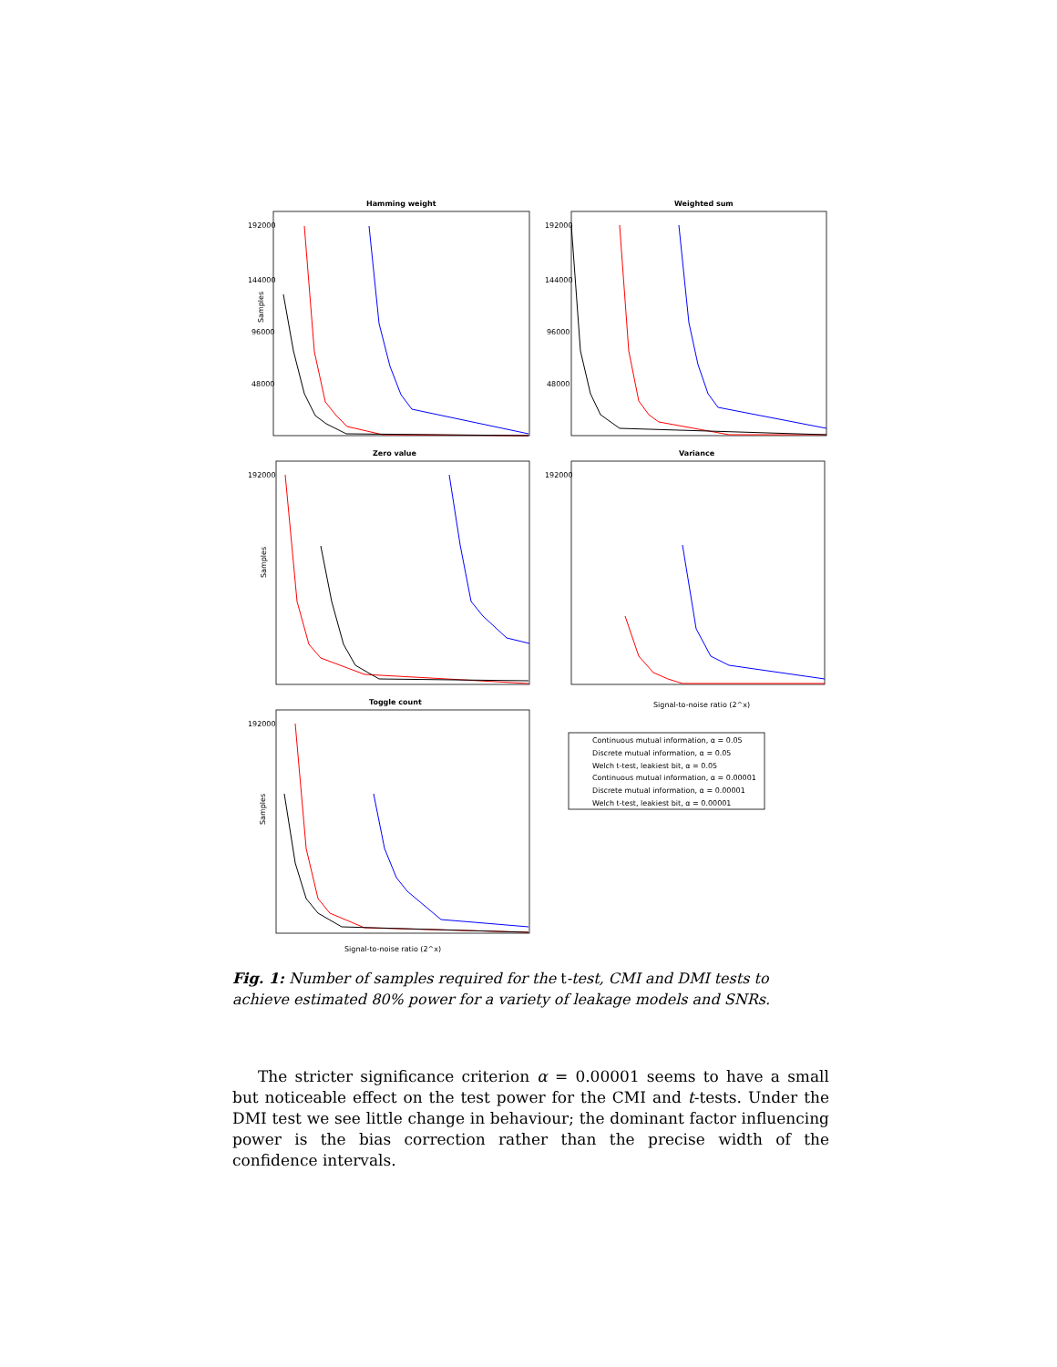Hamming weight
Weighted sum
Zero value
Variance
Toggle count
Samples
Samples
Samples
192000
144000
96000
48000
192000
144000
96000
48000
192000
192000
192000
Signal-to-noise ratio (2^x)
Signal-to-noise ratio (2^x)
Continuous mutual information, α = 0.05
Discrete mutual information, α = 0.05
Welch t-test, leakiest bit, α = 0.05
Continuous mutual information, α = 0.00001
Discrete mutual information, α = 0.00001
Welch t-test, leakiest bit, α = 0.00001
Fig. 1: Number of samples required for the t-test, CMI and DMI tests to achieve estimated 80% power for a variety of leakage models and SNRs.
The stricter significance criterion α = 0.00001 seems to have a small but noticeable effect on the test power for the CMI and t-tests. Under the DMI test we see little change in behaviour; the dominant factor influencing power is the bias correction rather than the precise width of the confidence intervals.